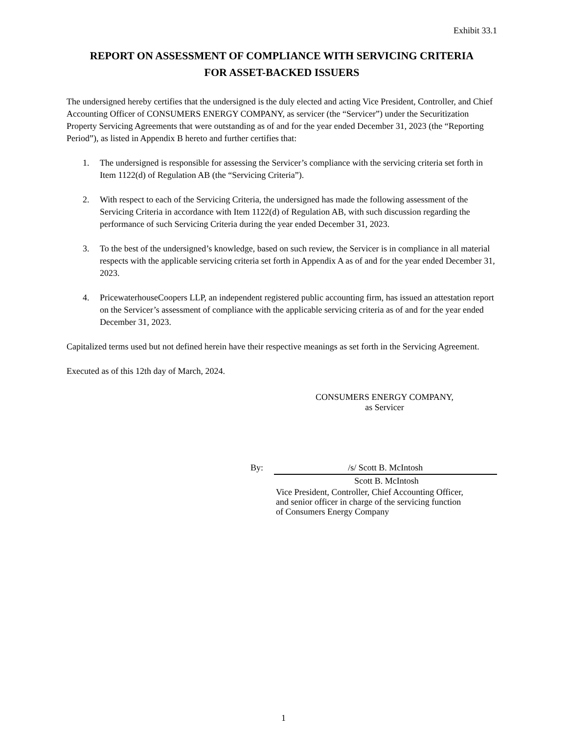Exhibit 33.1
REPORT ON ASSESSMENT OF COMPLIANCE WITH SERVICING CRITERIA
FOR ASSET-BACKED ISSUERS
The undersigned hereby certifies that the undersigned is the duly elected and acting Vice President, Controller, and Chief Accounting Officer of CONSUMERS ENERGY COMPANY, as servicer (the “Servicer”) under the Securitization Property Servicing Agreements that were outstanding as of and for the year ended December 31, 2023 (the “Reporting Period”), as listed in Appendix B hereto and further certifies that:
1. The undersigned is responsible for assessing the Servicer’s compliance with the servicing criteria set forth in Item 1122(d) of Regulation AB (the “Servicing Criteria”).
2. With respect to each of the Servicing Criteria, the undersigned has made the following assessment of the Servicing Criteria in accordance with Item 1122(d) of Regulation AB, with such discussion regarding the performance of such Servicing Criteria during the year ended December 31, 2023.
3. To the best of the undersigned’s knowledge, based on such review, the Servicer is in compliance in all material respects with the applicable servicing criteria set forth in Appendix A as of and for the year ended December 31, 2023.
4. PricewaterhouseCoopers LLP, an independent registered public accounting firm, has issued an attestation report on the Servicer’s assessment of compliance with the applicable servicing criteria as of and for the year ended December 31, 2023.
Capitalized terms used but not defined herein have their respective meanings as set forth in the Servicing Agreement.
Executed as of this 12th day of March, 2024.
CONSUMERS ENERGY COMPANY,
as Servicer
By: /s/ Scott B. McIntosh
Scott B. McIntosh
Vice President, Controller, Chief Accounting Officer,
and senior officer in charge of the servicing function
of Consumers Energy Company
1